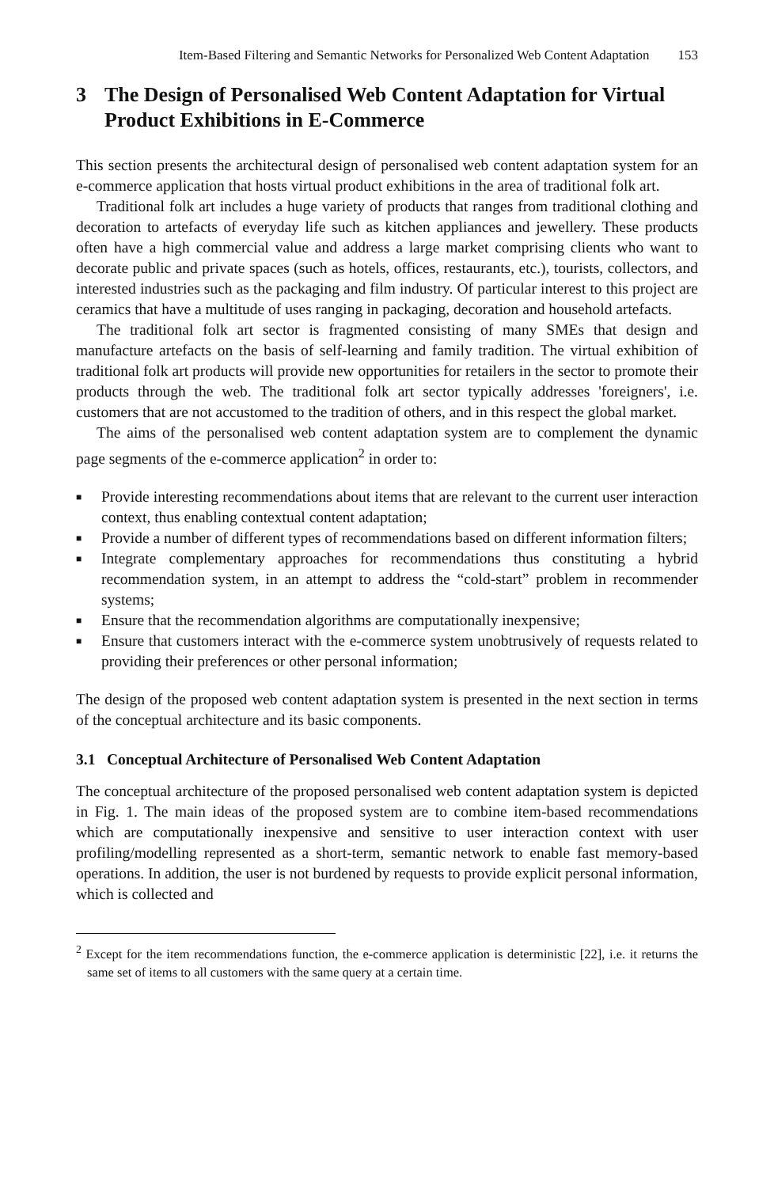Item-Based Filtering and Semantic Networks for Personalized Web Content Adaptation 153
3 The Design of Personalised Web Content Adaptation for Virtual Product Exhibitions in E-Commerce
This section presents the architectural design of personalised web content adaptation system for an e-commerce application that hosts virtual product exhibitions in the area of traditional folk art.
Traditional folk art includes a huge variety of products that ranges from traditional clothing and decoration to artefacts of everyday life such as kitchen appliances and jewellery. These products often have a high commercial value and address a large market comprising clients who want to decorate public and private spaces (such as hotels, offices, restaurants, etc.), tourists, collectors, and interested industries such as the packaging and film industry. Of particular interest to this project are ceramics that have a multitude of uses ranging in packaging, decoration and household artefacts.
The traditional folk art sector is fragmented consisting of many SMEs that design and manufacture artefacts on the basis of self-learning and family tradition. The virtual exhibition of traditional folk art products will provide new opportunities for retailers in the sector to promote their products through the web. The traditional folk art sector typically addresses 'foreigners', i.e. customers that are not accustomed to the tradition of others, and in this respect the global market.
The aims of the personalised web content adaptation system are to complement the dynamic page segments of the e-commerce application<sup>2</sup> in order to:
■
Provide interesting recommendations about items that are relevant to the current user interaction context, thus enabling contextual content adaptation;
■
Provide a number of different types of recommendations based on different information filters;
■
Integrate complementary approaches for recommendations thus constituting a hybrid recommendation system, in an attempt to address the “cold-start” problem in recommender systems;
■
Ensure that the recommendation algorithms are computationally inexpensive;
■
Ensure that customers interact with the e-commerce system unobtrusively of requests related to providing their preferences or other personal information;
The design of the proposed web content adaptation system is presented in the next section in terms of the conceptual architecture and its basic components.
3.1 Conceptual Architecture of Personalised Web Content Adaptation
The conceptual architecture of the proposed personalised web content adaptation system is depicted in Fig. 1. The main ideas of the proposed system are to combine item-based recommendations which are computationally inexpensive and sensitive to user interaction context with user profiling/modelling represented as a short-term, semantic network to enable fast memory-based operations. In addition, the user is not burdened by requests to provide explicit personal information, which is collected and
<sup>2</sup> Except for the item recommendations function, the e-commerce application is deterministic [22], i.e. it returns the same set of items to all customers with the same query at a certain time.